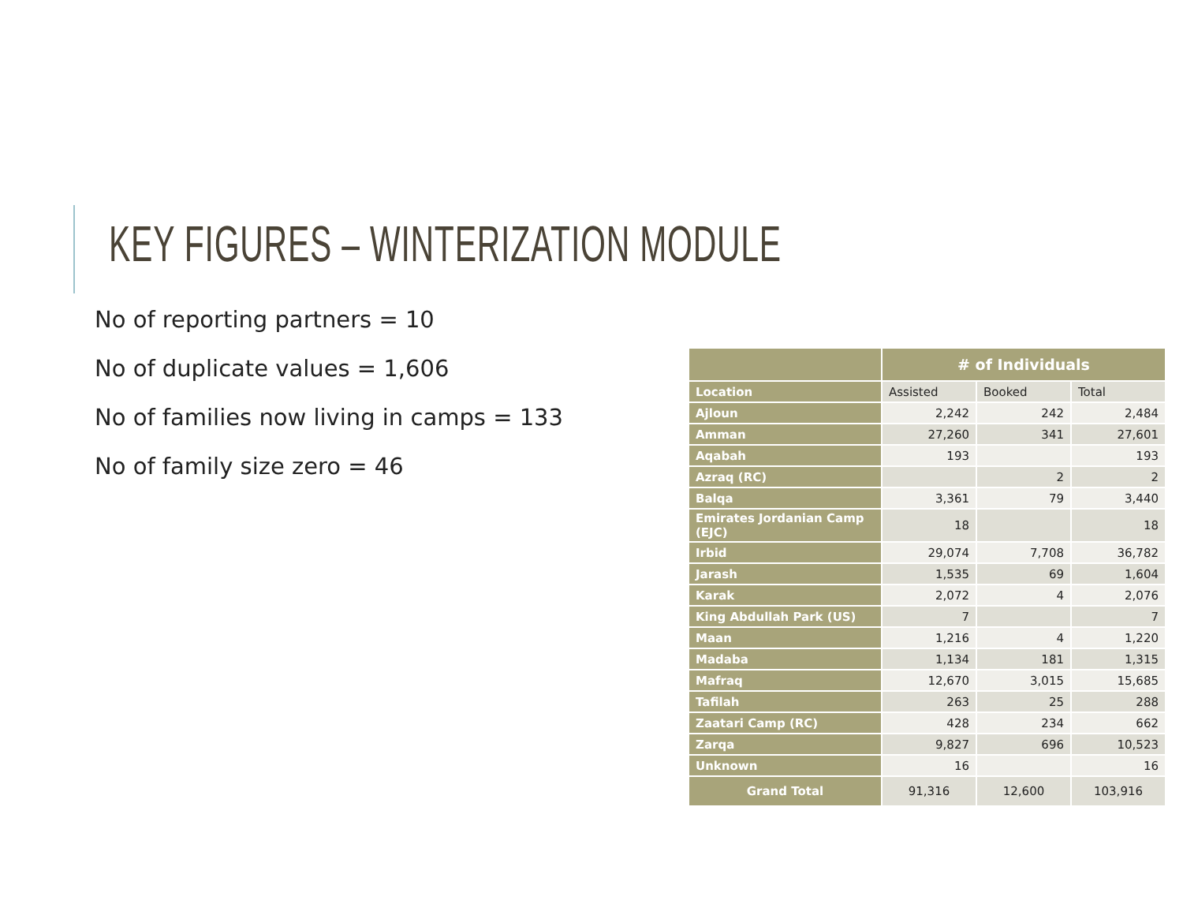KEY FIGURES – WINTERIZATION MODULE
No of reporting partners = 10
No of duplicate values = 1,606
No of families now living in camps = 133
No of family size zero = 46
| | # of Individuals | | |
| --- | --- | --- | --- |
| Location | Assisted | Booked | Total |
| Ajloun | 2,242 | 242 | 2,484 |
| Amman | 27,260 | 341 | 27,601 |
| Aqabah | 193 | | 193 |
| Azraq (RC) | | 2 | 2 |
| Balqa | 3,361 | 79 | 3,440 |
| Emirates Jordanian Camp (EJC) | 18 | | 18 |
| Irbid | 29,074 | 7,708 | 36,782 |
| Jarash | 1,535 | 69 | 1,604 |
| Karak | 2,072 | 4 | 2,076 |
| King Abdullah Park (US) | 7 | | 7 |
| Maan | 1,216 | 4 | 1,220 |
| Madaba | 1,134 | 181 | 1,315 |
| Mafraq | 12,670 | 3,015 | 15,685 |
| Tafilah | 263 | 25 | 288 |
| Zaatari Camp (RC) | 428 | 234 | 662 |
| Zarqa | 9,827 | 696 | 10,523 |
| Unknown | 16 | | 16 |
| Grand Total | 91,316 | 12,600 | 103,916 |